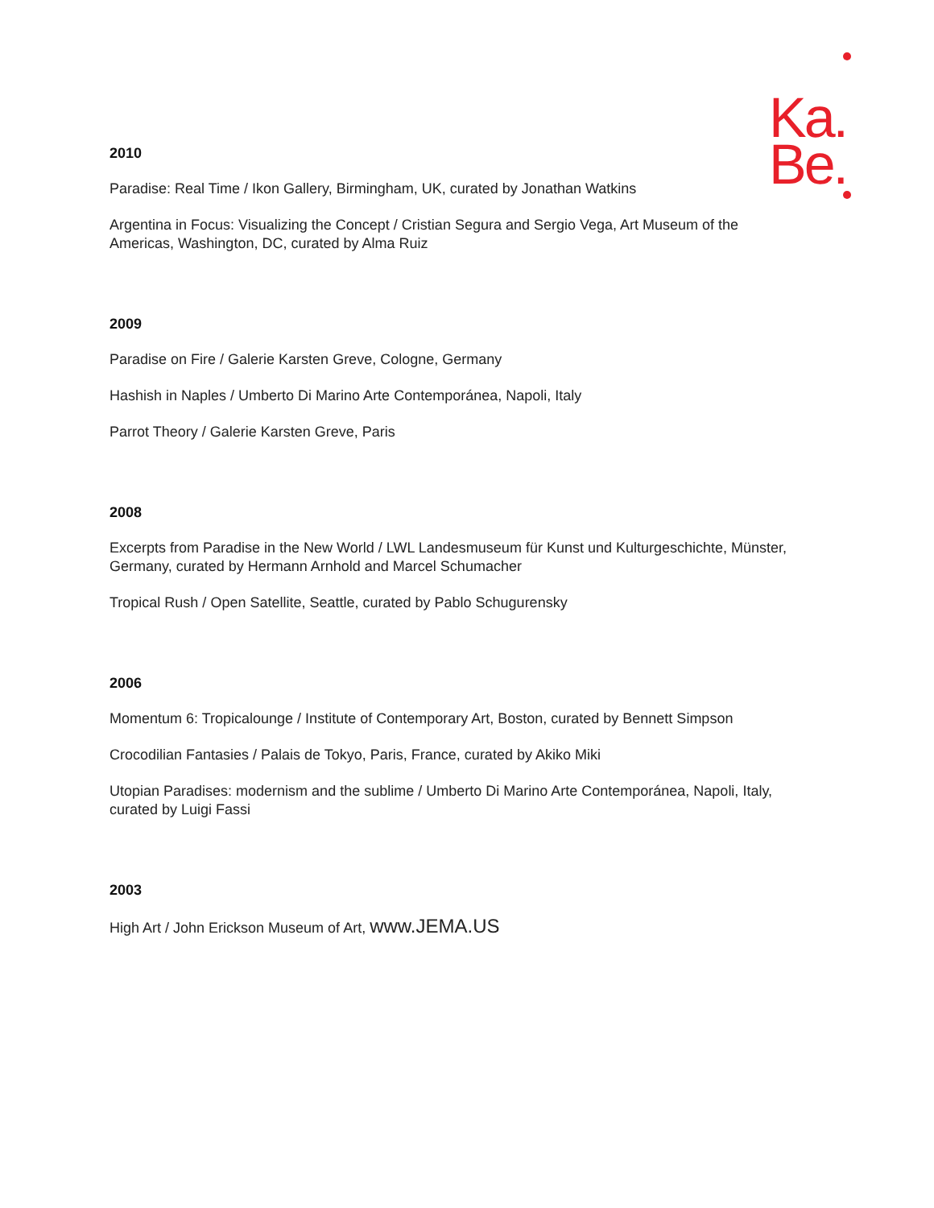Ka.
Be.
2010
Paradise: Real Time / Ikon Gallery, Birmingham, UK, curated by Jonathan Watkins
Argentina in Focus: Visualizing the Concept / Cristian Segura and Sergio Vega, Art Museum of the
Americas, Washington, DC, curated by Alma Ruiz
2009
Paradise on Fire / Galerie Karsten Greve, Cologne, Germany
Hashish in Naples / Umberto Di Marino Arte Contemporánea, Napoli, Italy
Parrot Theory / Galerie Karsten Greve, Paris
2008
Excerpts from Paradise in the New World / LWL Landesmuseum für Kunst und Kulturgeschichte, Münster,
Germany, curated by Hermann Arnhold and Marcel Schumacher
Tropical Rush / Open Satellite, Seattle, curated by Pablo Schugurensky
2006
Momentum 6: Tropicalounge / Institute of Contemporary Art, Boston, curated by Bennett Simpson
Crocodilian Fantasies / Palais de Tokyo, Paris, France, curated by Akiko Miki
Utopian Paradises: modernism and the sublime / Umberto Di Marino Arte Contemporánea, Napoli, Italy,
curated by Luigi Fassi
2003
High Art / John Erickson Museum of Art, www.JEMA.US